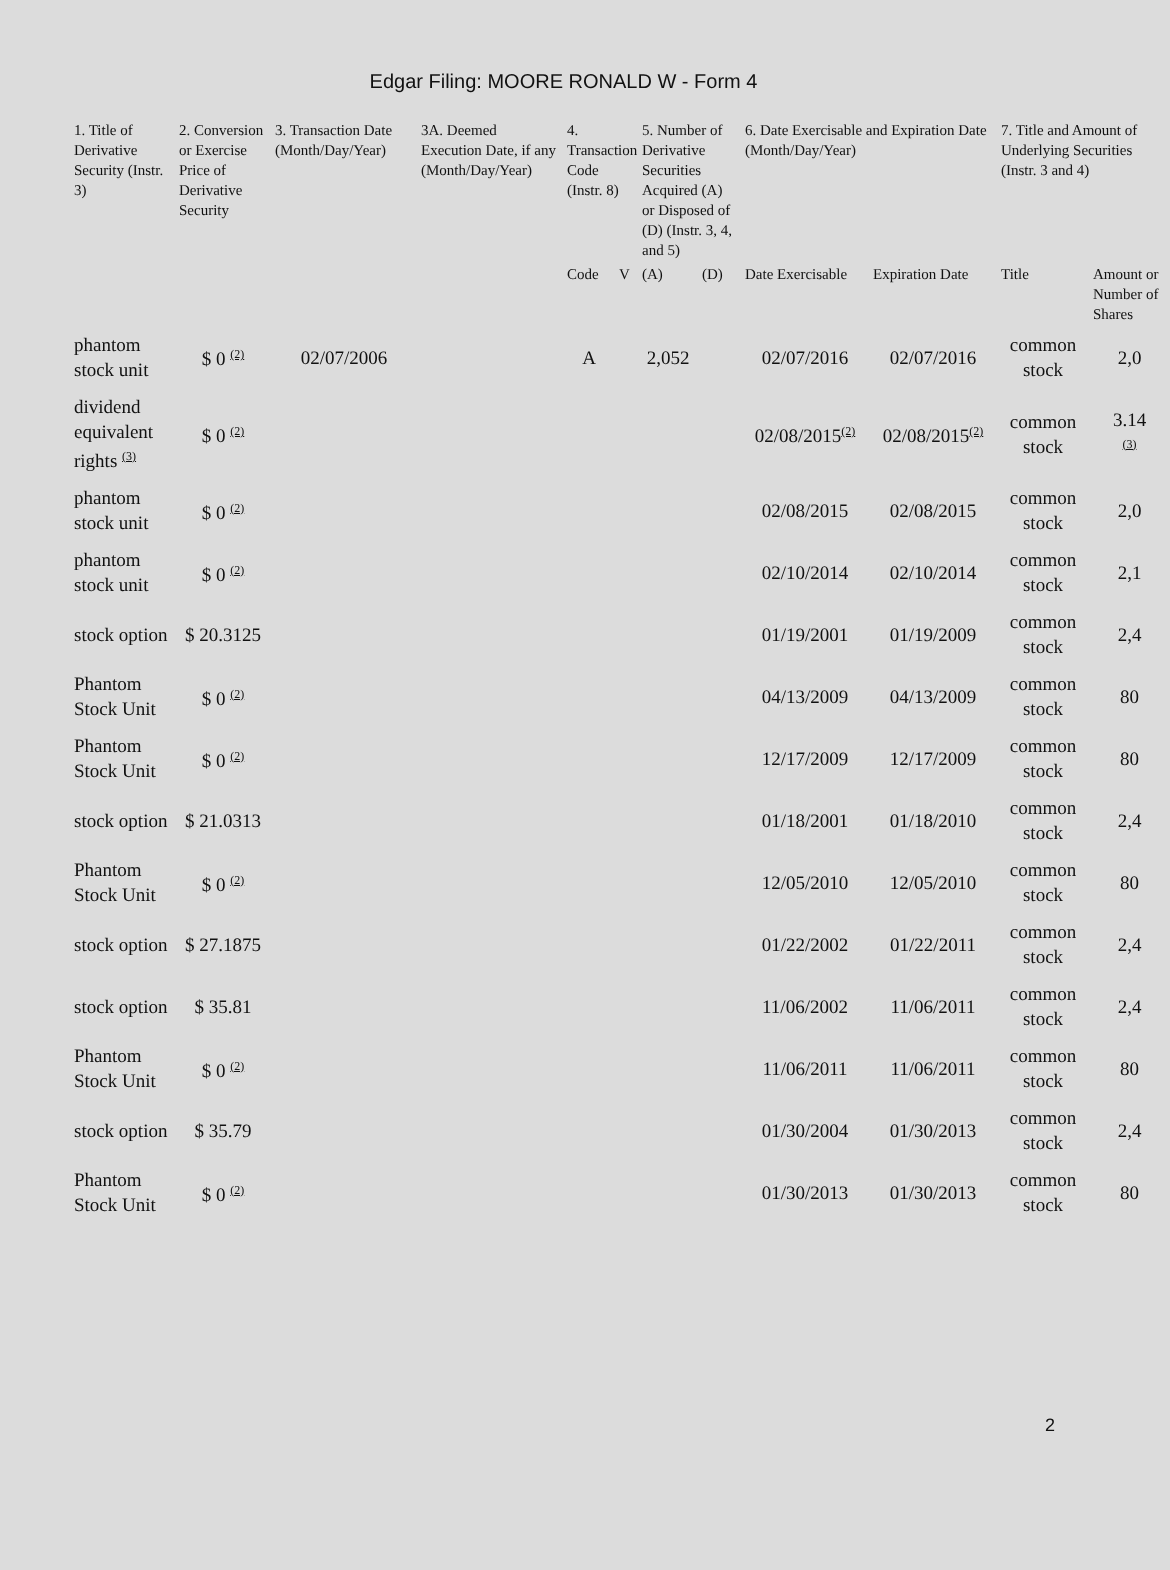Edgar Filing: MOORE RONALD W - Form 4
| 1. Title of Derivative Security (Instr. 3) | 2. Conversion or Exercise Price of Derivative Security | 3. Transaction Date (Month/Day/Year) | 3A. Deemed Execution Date, if any (Month/Day/Year) | 4. Transaction Code (Instr. 8) | | 5. Number of Derivative Securities Acquired (A) or Disposed of (D) (Instr. 3, 4, and 5) | | 6. Date Exercisable and Expiration Date (Month/Day/Year) | | 7. Title and Amount of Underlying Securities (Instr. 3 and 4) | |
| --- | --- | --- | --- | --- | --- | --- | --- | --- | --- | --- | --- |
| | | | | Code | V | (A) | (D) | Date Exercisable | Expiration Date | Title | Amount or Number of Shares |
| phantom stock unit | $ 0 <sup>(2)</sup> | 02/07/2006 | | A | | 2,052 | | 02/07/2016 | 02/07/2016 | common stock | 2,0 |
| dividend equivalent rights <sup>(3)</sup> | $ 0 <sup>(2)</sup> | | | | | | | 02/08/2015<sup>(2)</sup> | 02/08/2015<sup>(2)</sup> | common stock | 3.14 <sup>(3)</sup> |
| phantom stock unit | $ 0 <sup>(2)</sup> | | | | | | | 02/08/2015 | 02/08/2015 | common stock | 2,0 |
| phantom stock unit | $ 0 <sup>(2)</sup> | | | | | | | 02/10/2014 | 02/10/2014 | common stock | 2,1 |
| stock option | $ 20.3125 | | | | | | | 01/19/2001 | 01/19/2009 | common stock | 2,4 |
| Phantom Stock Unit | $ 0 <sup>(2)</sup> | | | | | | | 04/13/2009 | 04/13/2009 | common stock | 80 |
| Phantom Stock Unit | $ 0 <sup>(2)</sup> | | | | | | | 12/17/2009 | 12/17/2009 | common stock | 80 |
| stock option | $ 21.0313 | | | | | | | 01/18/2001 | 01/18/2010 | common stock | 2,4 |
| Phantom Stock Unit | $ 0 <sup>(2)</sup> | | | | | | | 12/05/2010 | 12/05/2010 | common stock | 80 |
| stock option | $ 27.1875 | | | | | | | 01/22/2002 | 01/22/2011 | common stock | 2,4 |
| stock option | $ 35.81 | | | | | | | 11/06/2002 | 11/06/2011 | common stock | 2,4 |
| Phantom Stock Unit | $ 0 <sup>(2)</sup> | | | | | | | 11/06/2011 | 11/06/2011 | common stock | 80 |
| stock option | $ 35.79 | | | | | | | 01/30/2004 | 01/30/2013 | common stock | 2,4 |
| Phantom Stock Unit | $ 0 <sup>(2)</sup> | | | | | | | 01/30/2013 | 01/30/2013 | common stock | 80 |
2